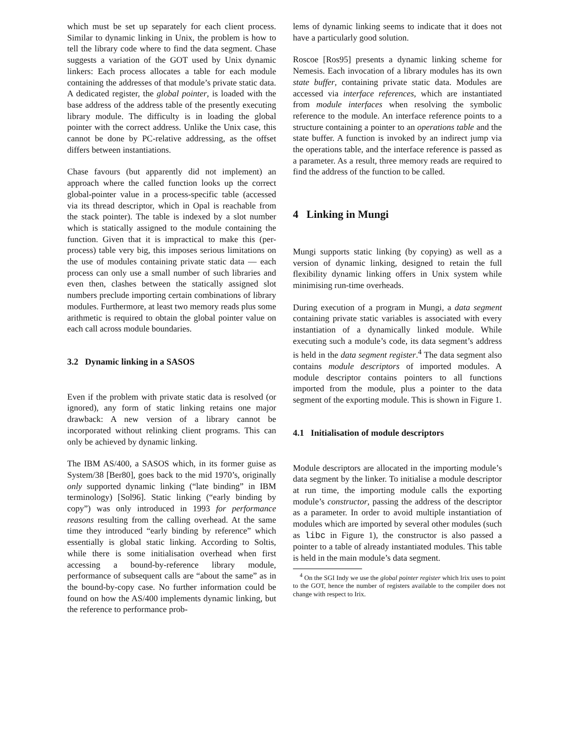which must be set up separately for each client process. Similar to dynamic linking in Unix, the problem is how to tell the library code where to find the data segment. Chase suggests a variation of the GOT used by Unix dynamic linkers: Each process allocates a table for each module containing the addresses of that module’s private static data. A dedicated register, the global pointer, is loaded with the base address of the address table of the presently executing library module. The difficulty is in loading the global pointer with the correct address. Unlike the Unix case, this cannot be done by PC-relative addressing, as the offset differs between instantiations.
Chase favours (but apparently did not implement) an approach where the called function looks up the correct global-pointer value in a process-specific table (accessed via its thread descriptor, which in Opal is reachable from the stack pointer). The table is indexed by a slot number which is statically assigned to the module containing the function. Given that it is impractical to make this (per-process) table very big, this imposes serious limitations on the use of modules containing private static data — each process can only use a small number of such libraries and even then, clashes between the statically assigned slot numbers preclude importing certain combinations of library modules. Furthermore, at least two memory reads plus some arithmetic is required to obtain the global pointer value on each call across module boundaries.
3.2 Dynamic linking in a SASOS
Even if the problem with private static data is resolved (or ignored), any form of static linking retains one major drawback: A new version of a library cannot be incorporated without relinking client programs. This can only be achieved by dynamic linking.
The IBM AS/400, a SASOS which, in its former guise as System/38 [Ber80], goes back to the mid 1970’s, originally only supported dynamic linking (“late binding” in IBM terminology) [Sol96]. Static linking (“early binding by copy”) was only introduced in 1993 for performance reasons resulting from the calling overhead. At the same time they introduced “early binding by reference” which essentially is global static linking. According to Soltis, while there is some initialisation overhead when first accessing a bound-by-reference library module, performance of subsequent calls are “about the same” as in the bound-by-copy case. No further information could be found on how the AS/400 implements dynamic linking, but the reference to performance prob-
lems of dynamic linking seems to indicate that it does not have a particularly good solution.
Roscoe [Ros95] presents a dynamic linking scheme for Nemesis. Each invocation of a library modules has its own state buffer, containing private static data. Modules are accessed via interface references, which are instantiated from module interfaces when resolving the symbolic reference to the module. An interface reference points to a structure containing a pointer to an operations table and the state buffer. A function is invoked by an indirect jump via the operations table, and the interface reference is passed as a parameter. As a result, three memory reads are required to find the address of the function to be called.
4 Linking in Mungi
Mungi supports static linking (by copying) as well as a version of dynamic linking, designed to retain the full flexibility dynamic linking offers in Unix system while minimising run-time overheads.
During execution of a program in Mungi, a data segment containing private static variables is associated with every instantiation of a dynamically linked module. While executing such a module’s code, its data segment’s address is held in the data segment register.<sup>4</sup> The data segment also contains module descriptors of imported modules. A module descriptor contains pointers to all functions imported from the module, plus a pointer to the data segment of the exporting module. This is shown in Figure 1.
4.1 Initialisation of module descriptors
Module descriptors are allocated in the importing module’s data segment by the linker. To initialise a module descriptor at run time, the importing module calls the exporting module’s constructor, passing the address of the descriptor as a parameter. In order to avoid multiple instantiation of modules which are imported by several other modules (such as libc in Figure 1), the constructor is also passed a pointer to a table of already instantiated modules. This table is held in the main module’s data segment.
<sup>4</sup> On the SGI Indy we use the global pointer register which Irix uses to point to the GOT, hence the number of registers available to the compiler does not change with respect to Irix.